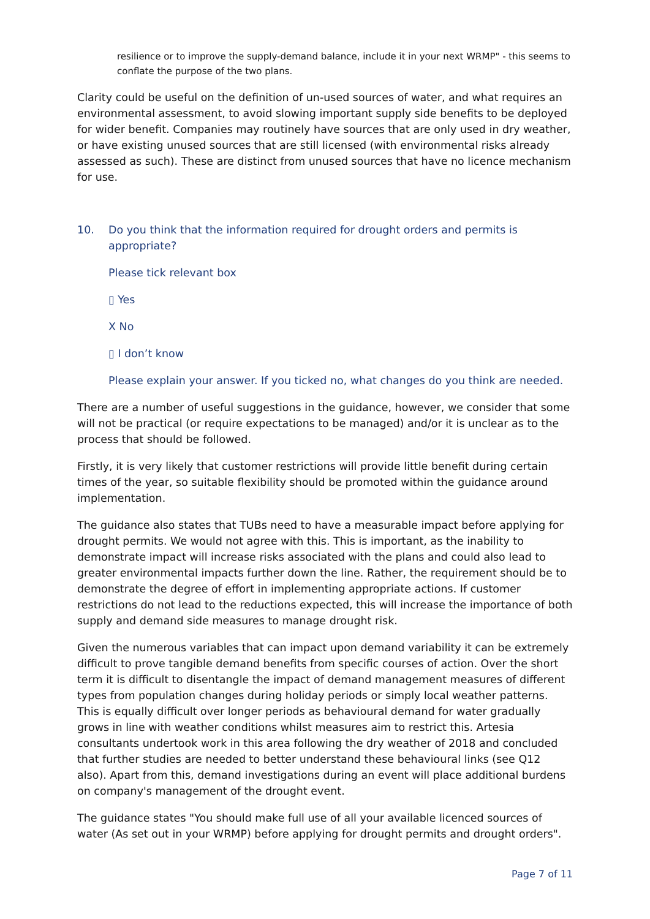resilience or to improve the supply-demand balance, include it in your next WRMP" - this seems to conflate the purpose of the two plans.
Clarity could be useful on the definition of un-used sources of water, and what requires an environmental assessment, to avoid slowing important supply side benefits to be deployed for wider benefit. Companies may routinely have sources that are only used in dry weather, or have existing unused sources that are still licensed (with environmental risks already assessed as such). These are distinct from unused sources that have no licence mechanism for use.
10. Do you think that the information required for drought orders and permits is appropriate?
Please tick relevant box
▯ Yes
X No
▯ I don’t know
Please explain your answer. If you ticked no, what changes do you think are needed.
There are a number of useful suggestions in the guidance, however, we consider that some will not be practical (or require expectations to be managed) and/or it is unclear as to the process that should be followed.
Firstly, it is very likely that customer restrictions will provide little benefit during certain times of the year, so suitable flexibility should be promoted within the guidance around implementation.
The guidance also states that TUBs need to have a measurable impact before applying for drought permits. We would not agree with this. This is important, as the inability to demonstrate impact will increase risks associated with the plans and could also lead to greater environmental impacts further down the line. Rather, the requirement should be to demonstrate the degree of effort in implementing appropriate actions. If customer restrictions do not lead to the reductions expected, this will increase the importance of both supply and demand side measures to manage drought risk.
Given the numerous variables that can impact upon demand variability it can be extremely difficult to prove tangible demand benefits from specific courses of action. Over the short term it is difficult to disentangle the impact of demand management measures of different types from population changes during holiday periods or simply local weather patterns. This is equally difficult over longer periods as behavioural demand for water gradually grows in line with weather conditions whilst measures aim to restrict this. Artesia consultants undertook work in this area following the dry weather of 2018 and concluded that further studies are needed to better understand these behavioural links (see Q12 also). Apart from this, demand investigations during an event will place additional burdens on company's management of the drought event.
The guidance states "You should make full use of all your available licenced sources of water (As set out in your WRMP) before applying for drought permits and drought orders".
Page 7 of 11